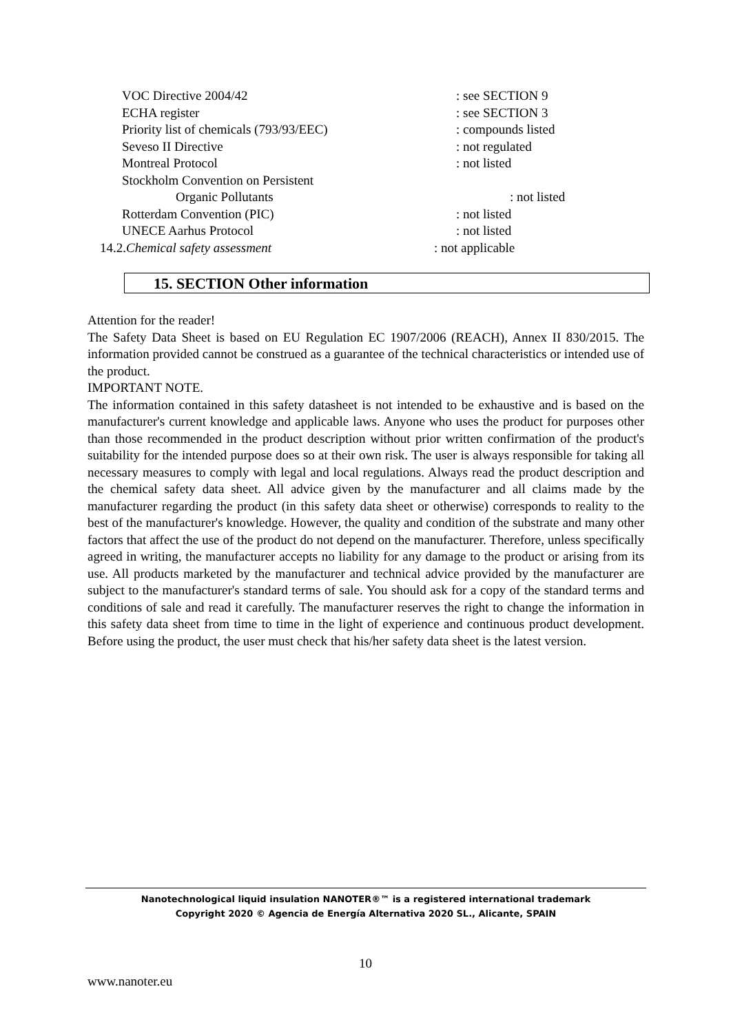VOC Directive 2004/42 : see SECTION 9
ECHA register : see SECTION 3
Priority list of chemicals (793/93/EEC) : compounds listed
Seveso II Directive : not regulated
Montreal Protocol : not listed
Stockholm Convention on Persistent
Organic Pollutants : not listed
Rotterdam Convention (PIC) : not listed
UNECE Aarhus Protocol : not listed
14.2.Chemical safety assessment : not applicable
15. SECTION Other information
Attention for the reader!
The Safety Data Sheet is based on EU Regulation EC 1907/2006 (REACH), Annex II 830/2015. The information provided cannot be construed as a guarantee of the technical characteristics or intended use of the product.
IMPORTANT NOTE.
The information contained in this safety datasheet is not intended to be exhaustive and is based on the manufacturer's current knowledge and applicable laws. Anyone who uses the product for purposes other than those recommended in the product description without prior written confirmation of the product's suitability for the intended purpose does so at their own risk. The user is always responsible for taking all necessary measures to comply with legal and local regulations. Always read the product description and the chemical safety data sheet. All advice given by the manufacturer and all claims made by the manufacturer regarding the product (in this safety data sheet or otherwise) corresponds to reality to the best of the manufacturer's knowledge. However, the quality and condition of the substrate and many other factors that affect the use of the product do not depend on the manufacturer. Therefore, unless specifically agreed in writing, the manufacturer accepts no liability for any damage to the product or arising from its use. All products marketed by the manufacturer and technical advice provided by the manufacturer are subject to the manufacturer's standard terms of sale. You should ask for a copy of the standard terms and conditions of sale and read it carefully. The manufacturer reserves the right to change the information in this safety data sheet from time to time in the light of experience and continuous product development. Before using the product, the user must check that his/her safety data sheet is the latest version.
Nanotechnological liquid insulation NANOTER®™ is a registered international trademark
Copyright 2020 © Agencia de Energía Alternativa 2020 SL., Alicante, SPAIN
10
www.nanoter.eu